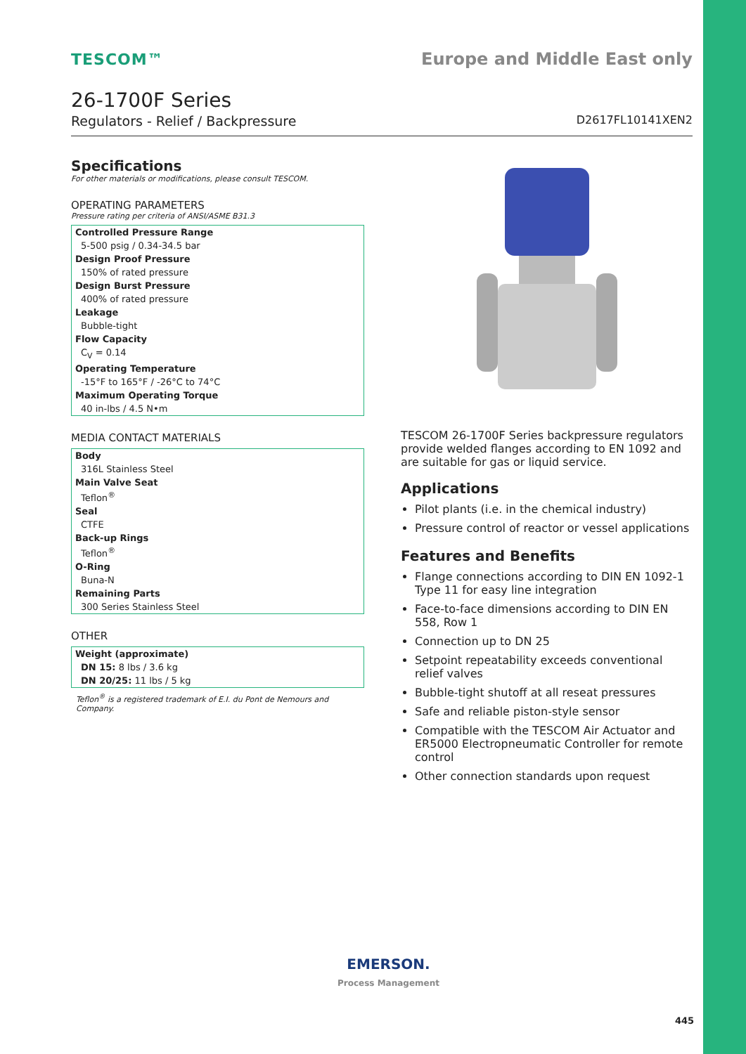TESCOM™ Europe and Middle East only
26-1700F Series
Regulators - Relief / Backpressure D2617FL10141XEN2
Specifications
For other materials or modifications, please consult TESCOM.
OPERATING PARAMETERS
Pressure rating per criteria of ANSI/ASME B31.3
| Controlled Pressure Range |
| 5-500 psig / 0.34-34.5 bar |
| Design Proof Pressure |
| 150% of rated pressure |
| Design Burst Pressure |
| 400% of rated pressure |
| Leakage |
| Bubble-tight |
| Flow Capacity |
| C<sub>V</sub> = 0.14 |
| Operating Temperature |
| -15°F to 165°F / -26°C to 74°C |
| Maximum Operating Torque |
| 40 in-lbs / 4.5 N•m |
MEDIA CONTACT MATERIALS
| Body |
| 316L Stainless Steel |
| Main Valve Seat |
| Teflon<sup>®</sup> |
| Seal |
| CTFE |
| Back-up Rings |
| Teflon<sup>®</sup> |
| O-Ring |
| Buna-N |
| Remaining Parts |
| 300 Series Stainless Steel |
OTHER
| Weight (approximate) |
| DN 15: 8 lbs / 3.6 kg |
| DN 20/25: 11 lbs / 5 kg |
Teflon<sup>®</sup> is a registered trademark of E.I. du Pont de Nemours and Company.
TESCOM 26-1700F Series backpressure regulators provide welded flanges according to EN 1092 and are suitable for gas or liquid service.
Applications
Pilot plants (i.e. in the chemical industry)
Pressure control of reactor or vessel applications
Features and Benefits
Flange connections according to DIN EN 1092-1 Type 11 for easy line integration
Face-to-face dimensions according to DIN EN 558, Row 1
Connection up to DN 25
Setpoint repeatability exceeds conventional relief valves
Bubble-tight shutoff at all reseat pressures
Safe and reliable piston-style sensor
Compatible with the TESCOM Air Actuator and ER5000 Electropneumatic Controller for remote control
Other connection standards upon request
EMERSON.
Process Management
445